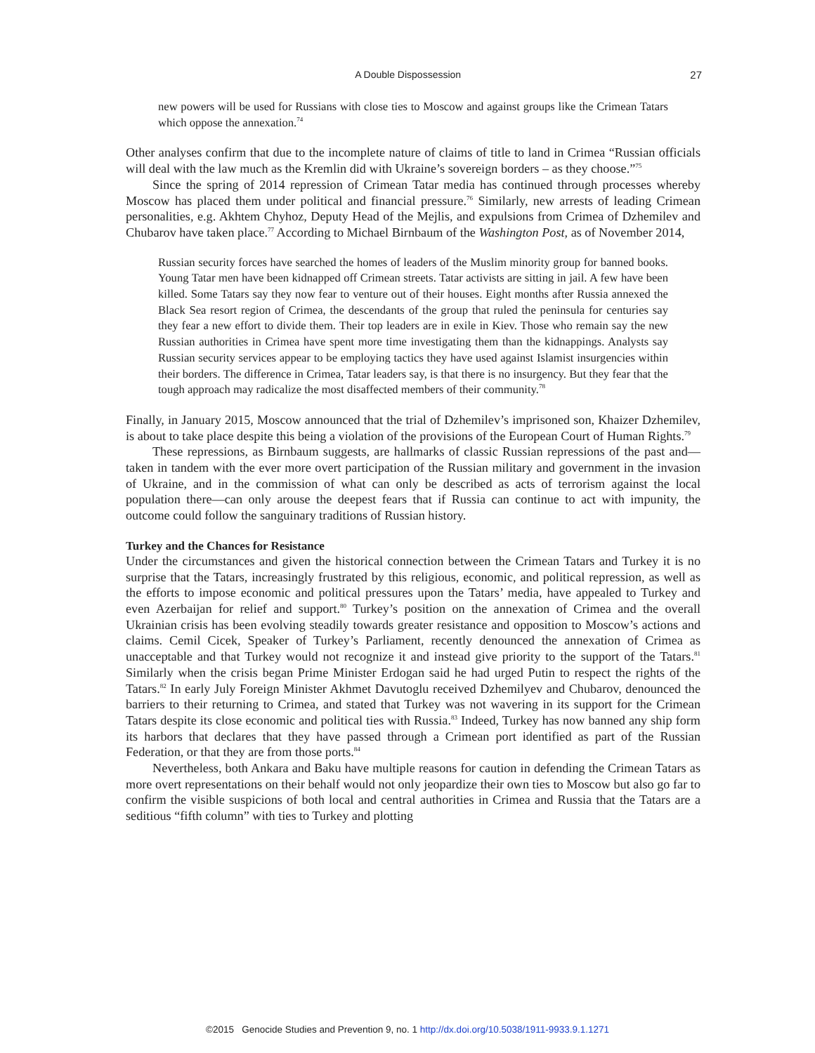A Double Dispossession 27
new powers will be used for Russians with close ties to Moscow and against groups like the Crimean Tatars which oppose the annexation.<sup>74</sup>
Other analyses confirm that due to the incomplete nature of claims of title to land in Crimea “Russian officials will deal with the law much as the Kremlin did with Ukraine’s sovereign borders – as they choose.”<sup>75</sup>
Since the spring of 2014 repression of Crimean Tatar media has continued through processes whereby Moscow has placed them under political and financial pressure.<sup>76</sup> Similarly, new arrests of leading Crimean personalities, e.g. Akhtem Chyhoz, Deputy Head of the Mejlis, and expulsions from Crimea of Dzhemilev and Chubarov have taken place.<sup>77</sup> According to Michael Birnbaum of the Washington Post, as of November 2014,
Russian security forces have searched the homes of leaders of the Muslim minority group for banned books. Young Tatar men have been kidnapped off Crimean streets. Tatar activists are sitting in jail. A few have been killed. Some Tatars say they now fear to venture out of their houses. Eight months after Russia annexed the Black Sea resort region of Crimea, the descendants of the group that ruled the peninsula for centuries say they fear a new effort to divide them. Their top leaders are in exile in Kiev. Those who remain say the new Russian authorities in Crimea have spent more time investigating them than the kidnappings. Analysts say Russian security services appear to be employing tactics they have used against Islamist insurgencies within their borders. The difference in Crimea, Tatar leaders say, is that there is no insurgency. But they fear that the tough approach may radicalize the most disaffected members of their community.<sup>78</sup>
Finally, in January 2015, Moscow announced that the trial of Dzhemilev’s imprisoned son, Khaizer Dzhemilev, is about to take place despite this being a violation of the provisions of the European Court of Human Rights.<sup>79</sup>
These repressions, as Birnbaum suggests, are hallmarks of classic Russian repressions of the past and—taken in tandem with the ever more overt participation of the Russian military and government in the invasion of Ukraine, and in the commission of what can only be described as acts of terrorism against the local population there—can only arouse the deepest fears that if Russia can continue to act with impunity, the outcome could follow the sanguinary traditions of Russian history.
Turkey and the Chances for Resistance
Under the circumstances and given the historical connection between the Crimean Tatars and Turkey it is no surprise that the Tatars, increasingly frustrated by this religious, economic, and political repression, as well as the efforts to impose economic and political pressures upon the Tatars’ media, have appealed to Turkey and even Azerbaijan for relief and support.<sup>80</sup> Turkey’s position on the annexation of Crimea and the overall Ukrainian crisis has been evolving steadily towards greater resistance and opposition to Moscow’s actions and claims. Cemil Cicek, Speaker of Turkey’s Parliament, recently denounced the annexation of Crimea as unacceptable and that Turkey would not recognize it and instead give priority to the support of the Tatars.<sup>81</sup> Similarly when the crisis began Prime Minister Erdogan said he had urged Putin to respect the rights of the Tatars.<sup>82</sup> In early July Foreign Minister Akhmet Davutoglu received Dzhemilyev and Chubarov, denounced the barriers to their returning to Crimea, and stated that Turkey was not wavering in its support for the Crimean Tatars despite its close economic and political ties with Russia.<sup>83</sup> Indeed, Turkey has now banned any ship form its harbors that declares that they have passed through a Crimean port identified as part of the Russian Federation, or that they are from those ports.<sup>84</sup>
Nevertheless, both Ankara and Baku have multiple reasons for caution in defending the Crimean Tatars as more overt representations on their behalf would not only jeopardize their own ties to Moscow but also go far to confirm the visible suspicions of both local and central authorities in Crimea and Russia that the Tatars are a seditious “fifth column” with ties to Turkey and plotting
©2015 Genocide Studies and Prevention 9, no. 1 http://dx.doi.org/10.5038/1911-9933.9.1.1271